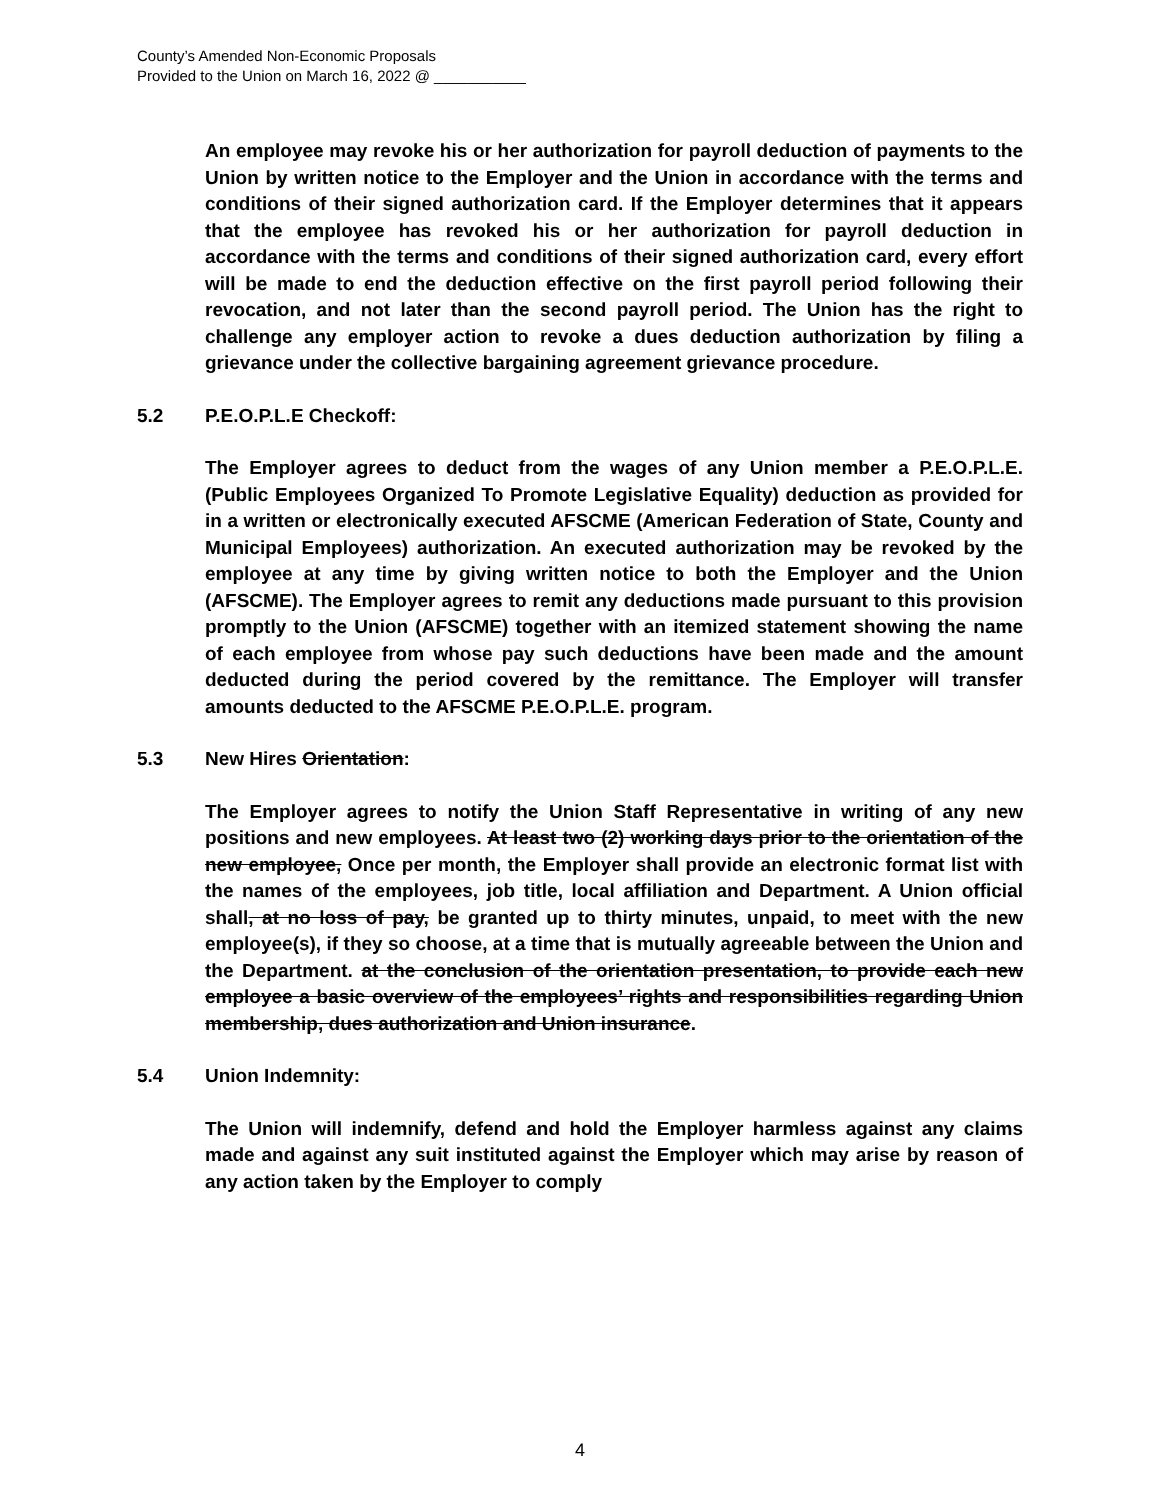County’s Amended Non-Economic Proposals
Provided to the Union on March 16, 2022 @ ___________
An employee may revoke his or her authorization for payroll deduction of payments to the Union by written notice to the Employer and the Union in accordance with the terms and conditions of their signed authorization card. If the Employer determines that it appears that the employee has revoked his or her authorization for payroll deduction in accordance with the terms and conditions of their signed authorization card, every effort will be made to end the deduction effective on the first payroll period following their revocation, and not later than the second payroll period. The Union has the right to challenge any employer action to revoke a dues deduction authorization by filing a grievance under the collective bargaining agreement grievance procedure.
5.2 P.E.O.P.L.E Checkoff:
The Employer agrees to deduct from the wages of any Union member a P.E.O.P.L.E. (Public Employees Organized To Promote Legislative Equality) deduction as provided for in a written or electronically executed AFSCME (American Federation of State, County and Municipal Employees) authorization. An executed authorization may be revoked by the employee at any time by giving written notice to both the Employer and the Union (AFSCME). The Employer agrees to remit any deductions made pursuant to this provision promptly to the Union (AFSCME) together with an itemized statement showing the name of each employee from whose pay such deductions have been made and the amount deducted during the period covered by the remittance. The Employer will transfer amounts deducted to the AFSCME P.E.O.P.L.E. program.
5.3 New Hires Orientation:
The Employer agrees to notify the Union Staff Representative in writing of any new positions and new employees. At least two (2) working days prior to the orientation of the new employee, Once per month, the Employer shall provide an electronic format list with the names of the employees, job title, local affiliation and Department. A Union official shall, at no loss of pay, be granted up to thirty minutes, unpaid, to meet with the new employee(s), if they so choose, at a time that is mutually agreeable between the Union and the Department. at the conclusion of the orientation presentation, to provide each new employee a basic overview of the employees’ rights and responsibilities regarding Union membership, dues authorization and Union insurance.
5.4 Union Indemnity:
The Union will indemnify, defend and hold the Employer harmless against any claims made and against any suit instituted against the Employer which may arise by reason of any action taken by the Employer to comply
4